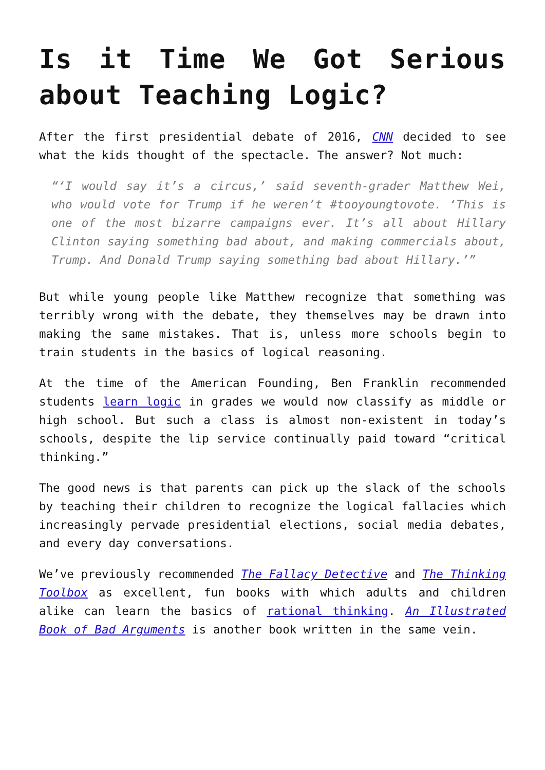Is it Time We Got Serious about Teaching Logic?
After the first presidential debate of 2016, CNN decided to see what the kids thought of the spectacle. The answer? Not much:
“‘I would say it’s a circus,’ said seventh-grader Matthew Wei, who would vote for Trump if he weren’t #tooyoungtovote. ‘This is one of the most bizarre campaigns ever. It’s all about Hillary Clinton saying something bad about, and making commercials about, Trump. And Donald Trump saying something bad about Hillary.’”
But while young people like Matthew recognize that something was terribly wrong with the debate, they themselves may be drawn into making the same mistakes. That is, unless more schools begin to train students in the basics of logical reasoning.
At the time of the American Founding, Ben Franklin recommended students learn logic in grades we would now classify as middle or high school. But such a class is almost non-existent in today’s schools, despite the lip service continually paid toward “critical thinking.”
The good news is that parents can pick up the slack of the schools by teaching their children to recognize the logical fallacies which increasingly pervade presidential elections, social media debates, and every day conversations.
We’ve previously recommended The Fallacy Detective and The Thinking Toolbox as excellent, fun books with which adults and children alike can learn the basics of rational thinking. An Illustrated Book of Bad Arguments is another book written in the same vein.